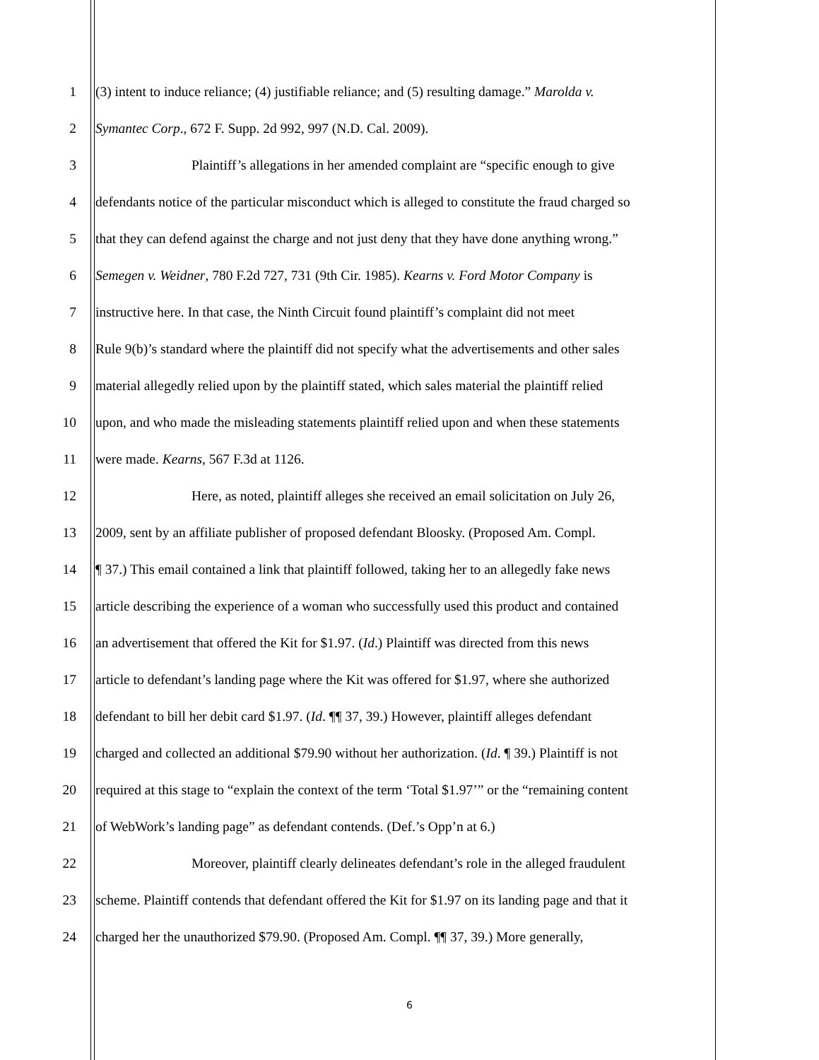1 (3) intent to induce reliance; (4) justifiable reliance; and (5) resulting damage.” Marolda v.
2 Symantec Corp., 672 F. Supp. 2d 992, 997 (N.D. Cal. 2009).
3 Plaintiff’s allegations in her amended complaint are “specific enough to give
4 defendants notice of the particular misconduct which is alleged to constitute the fraud charged so
5 that they can defend against the charge and not just deny that they have done anything wrong.”
6 Semegen v. Weidner, 780 F.2d 727, 731 (9th Cir. 1985). Kearns v. Ford Motor Company is
7 instructive here. In that case, the Ninth Circuit found plaintiff’s complaint did not meet
8 Rule 9(b)’s standard where the plaintiff did not specify what the advertisements and other sales
9 material allegedly relied upon by the plaintiff stated, which sales material the plaintiff relied
10 upon, and who made the misleading statements plaintiff relied upon and when these statements
11 were made. Kearns, 567 F.3d at 1126.
12 Here, as noted, plaintiff alleges she received an email solicitation on July 26,
13 2009, sent by an affiliate publisher of proposed defendant Bloosky. (Proposed Am. Compl.
14 ¶ 37.) This email contained a link that plaintiff followed, taking her to an allegedly fake news
15 article describing the experience of a woman who successfully used this product and contained
16 an advertisement that offered the Kit for $1.97. (Id.) Plaintiff was directed from this news
17 article to defendant’s landing page where the Kit was offered for $1.97, where she authorized
18 defendant to bill her debit card $1.97. (Id. ¶¶ 37, 39.) However, plaintiff alleges defendant
19 charged and collected an additional $79.90 without her authorization. (Id. ¶ 39.) Plaintiff is not
20 required at this stage to “explain the context of the term ‘Total $1.97’” or the “remaining content
21 of WebWork’s landing page” as defendant contends. (Def.’s Opp’n at 6.)
22 Moreover, plaintiff clearly delineates defendant’s role in the alleged fraudulent
23 scheme. Plaintiff contends that defendant offered the Kit for $1.97 on its landing page and that it
24 charged her the unauthorized $79.90. (Proposed Am. Compl. ¶¶ 37, 39.) More generally,
6